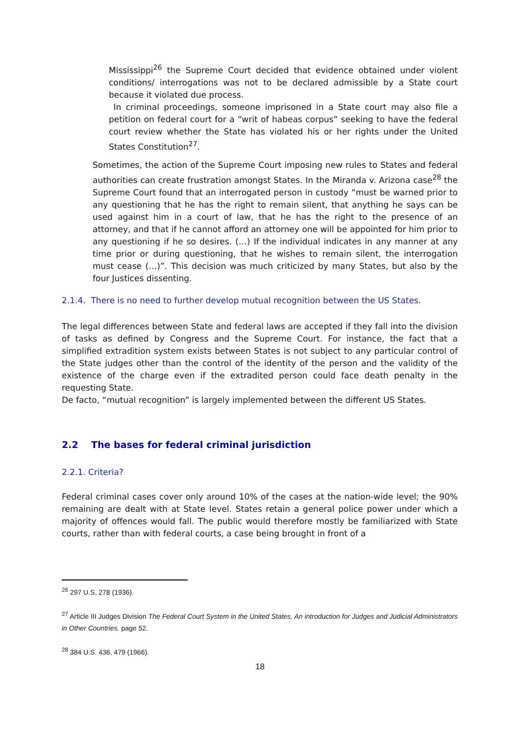Mississippi<sup>26</sup> the Supreme Court decided that evidence obtained under violent conditions/ interrogations was not to be declared admissible by a State court because it violated due process.
In criminal proceedings, someone imprisoned in a State court may also file a petition on federal court for a “writ of habeas corpus” seeking to have the federal court review whether the State has violated his or her rights under the United States Constitution<sup>27</sup>.
Sometimes, the action of the Supreme Court imposing new rules to States and federal authorities can create frustration amongst States. In the Miranda v. Arizona case<sup>28</sup> the Supreme Court found that an interrogated person in custody “must be warned prior to any questioning that he has the right to remain silent, that anything he says can be used against him in a court of law, that he has the right to the presence of an attorney, and that if he cannot afford an attorney one will be appointed for him prior to any questioning if he so desires. (…) If the individual indicates in any manner at any time prior or during questioning, that he wishes to remain silent, the interrogation must cease (…)”. This decision was much criticized by many States, but also by the four Justices dissenting.
2.1.4. There is no need to further develop mutual recognition between the US States.
The legal differences between State and federal laws are accepted if they fall into the division of tasks as defined by Congress and the Supreme Court. For instance, the fact that a simplified extradition system exists between States is not subject to any particular control of the State judges other than the control of the identity of the person and the validity of the existence of the charge even if the extradited person could face death penalty in the requesting State.
De facto, “mutual recognition” is largely implemented between the different US States.
2.2 The bases for federal criminal jurisdiction
2.2.1. Criteria?
Federal criminal cases cover only around 10% of the cases at the nation-wide level; the 90% remaining are dealt with at State level. States retain a general police power under which a majority of offences would fall. The public would therefore mostly be familiarized with State courts, rather than with federal courts, a case being brought in front of a
<sup>26</sup> 297 U.S. 278 (1936).
<sup>27</sup> Article III Judges Division The Federal Court System in the United States, An introduction for Judges and Judicial Administrators in Other Countries, page 52.
<sup>28</sup> 384 U.S. 436, 479 (1966).
18